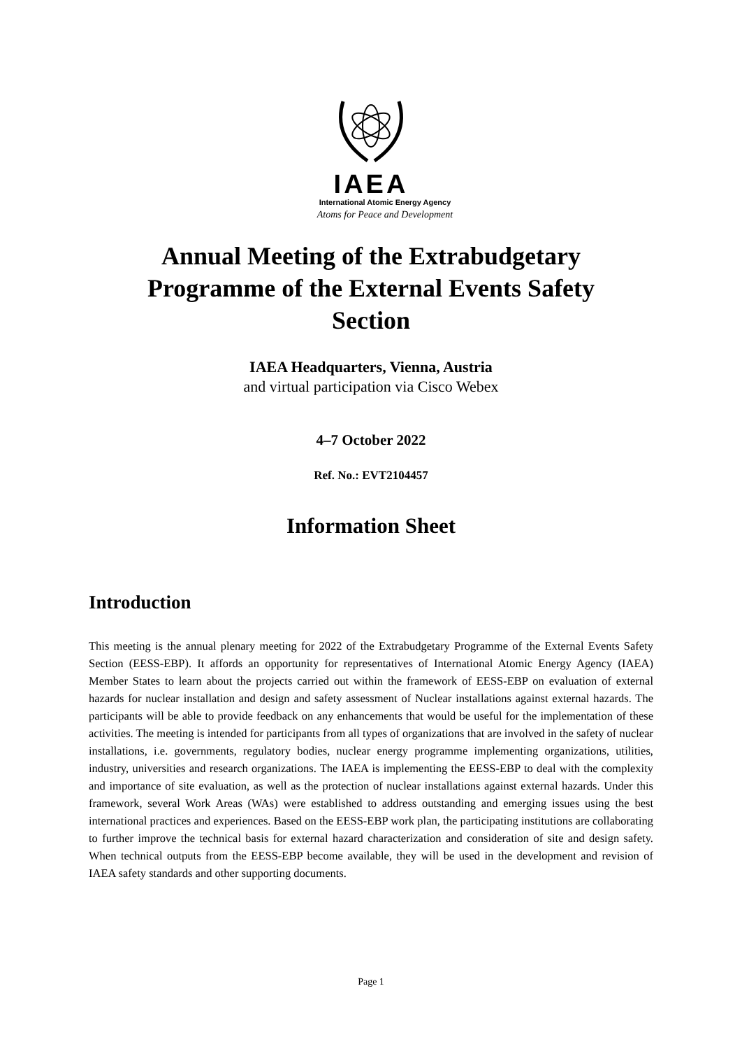IAEA
International Atomic Energy Agency
Atoms for Peace and Development
Annual Meeting of the Extrabudgetary Programme of the External Events Safety Section
IAEA Headquarters, Vienna, Austria
and virtual participation via Cisco Webex
4–7 October 2022
Ref. No.: EVT2104457
Information Sheet
Introduction
This meeting is the annual plenary meeting for 2022 of the Extrabudgetary Programme of the External Events Safety Section (EESS-EBP). It affords an opportunity for representatives of International Atomic Energy Agency (IAEA) Member States to learn about the projects carried out within the framework of EESS-EBP on evaluation of external hazards for nuclear installation and design and safety assessment of Nuclear installations against external hazards. The participants will be able to provide feedback on any enhancements that would be useful for the implementation of these activities. The meeting is intended for participants from all types of organizations that are involved in the safety of nuclear installations, i.e. governments, regulatory bodies, nuclear energy programme implementing organizations, utilities, industry, universities and research organizations. The IAEA is implementing the EESS-EBP to deal with the complexity and importance of site evaluation, as well as the protection of nuclear installations against external hazards. Under this framework, several Work Areas (WAs) were established to address outstanding and emerging issues using the best international practices and experiences. Based on the EESS-EBP work plan, the participating institutions are collaborating to further improve the technical basis for external hazard characterization and consideration of site and design safety. When technical outputs from the EESS-EBP become available, they will be used in the development and revision of IAEA safety standards and other supporting documents.
Page 1